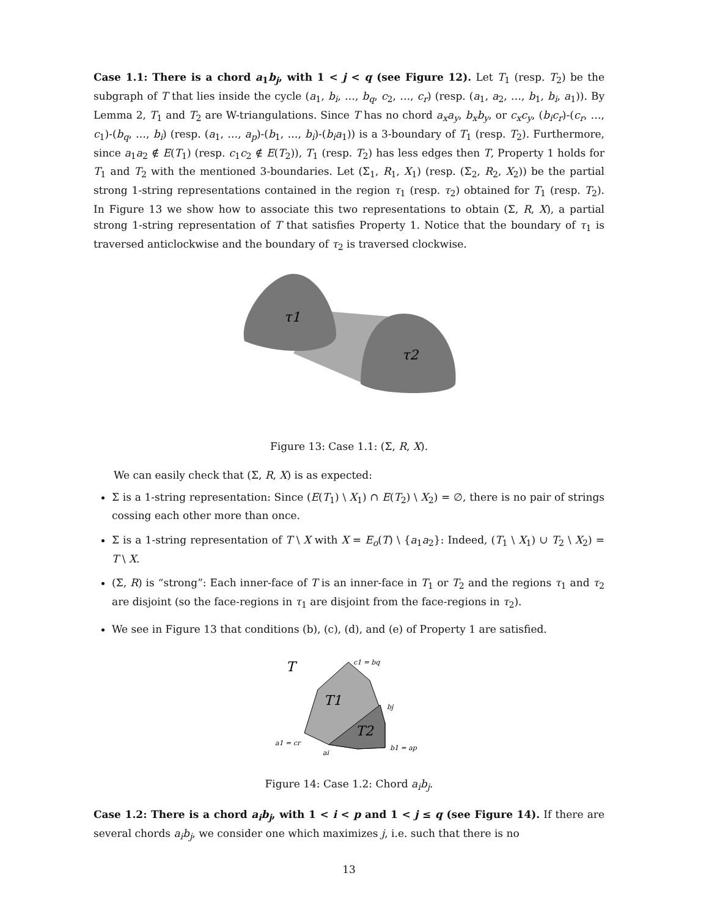Case 1.1: There is a chord a<sub>1</sub>b<sub>j</sub>, with 1 < j < q (see Figure 12). Let T<sub>1</sub> (resp. T<sub>2</sub>) be the subgraph of T that lies inside the cycle (a<sub>1</sub>, b<sub>i</sub>, …, b<sub>q</sub>, c<sub>2</sub>, …, c<sub>r</sub>) (resp. (a<sub>1</sub>, a<sub>2</sub>, …, b<sub>1</sub>, b<sub>i</sub>, a<sub>1</sub>)). By Lemma 2, T<sub>1</sub> and T<sub>2</sub> are W-triangulations. Since T has no chord a<sub>x</sub>a<sub>y</sub>, b<sub>x</sub>b<sub>y</sub>, or c<sub>x</sub>c<sub>y</sub>, (b<sub>i</sub>c<sub>r</sub>)-(c<sub>r</sub>, …, c<sub>1</sub>)-(b<sub>q</sub>, …, b<sub>i</sub>) (resp. (a<sub>1</sub>, …, a<sub>p</sub>)-(b<sub>1</sub>, …, b<sub>i</sub>)-(b<sub>i</sub>a<sub>1</sub>)) is a 3-boundary of T<sub>1</sub> (resp. T<sub>2</sub>). Furthermore, since a<sub>1</sub>a<sub>2</sub> ∉ E(T<sub>1</sub>) (resp. c<sub>1</sub>c<sub>2</sub> ∉ E(T<sub>2</sub>)), T<sub>1</sub> (resp. T<sub>2</sub>) has less edges then T, Property 1 holds for T<sub>1</sub> and T<sub>2</sub> with the mentioned 3-boundaries. Let (Σ<sub>1</sub>, R<sub>1</sub>, X<sub>1</sub>) (resp. (Σ<sub>2</sub>, R<sub>2</sub>, X<sub>2</sub>)) be the partial strong 1-string representations contained in the region τ<sub>1</sub> (resp. τ<sub>2</sub>) obtained for T<sub>1</sub> (resp. T<sub>2</sub>). In Figure 13 we show how to associate this two representations to obtain (Σ, R, X), a partial strong 1-string representation of T that satisfies Property 1. Notice that the boundary of τ<sub>1</sub> is traversed anticlockwise and the boundary of τ<sub>2</sub> is traversed clockwise.
τ1
τ2
Figure 13: Case 1.1: (Σ, R, X).
We can easily check that (Σ, R, X) is as expected:
Σ is a 1-string representation: Since (E(T<sub>1</sub>) \ X<sub>1</sub>) ∩ E(T<sub>2</sub>) \ X<sub>2</sub>) = ∅, there is no pair of strings cossing each other more than once.
Σ is a 1-string representation of T \ X with X = E<sub>o</sub>(T) \ {a<sub>1</sub>a<sub>2</sub>}: Indeed, (T<sub>1</sub> \ X<sub>1</sub>) ∪ T<sub>2</sub> \ X<sub>2</sub>) = T \ X.
(Σ, R) is “strong”: Each inner-face of T is an inner-face in T<sub>1</sub> or T<sub>2</sub> and the regions τ<sub>1</sub> and τ<sub>2</sub> are disjoint (so the face-regions in τ<sub>1</sub> are disjoint from the face-regions in τ<sub>2</sub>).
We see in Figure 13 that conditions (b), (c), (d), and (e) of Property 1 are satisfied.
T
T1
T2
c1 = bq
bj
a1 = cr
ai
b1 = ap
Figure 14: Case 1.2: Chord a<sub>i</sub>b<sub>j</sub>.
Case 1.2: There is a chord a<sub>i</sub>b<sub>j</sub>, with 1 < i < p and 1 < j ≤ q (see Figure 14). If there are several chords a<sub>i</sub>b<sub>j</sub>, we consider one which maximizes j, i.e. such that there is no
13